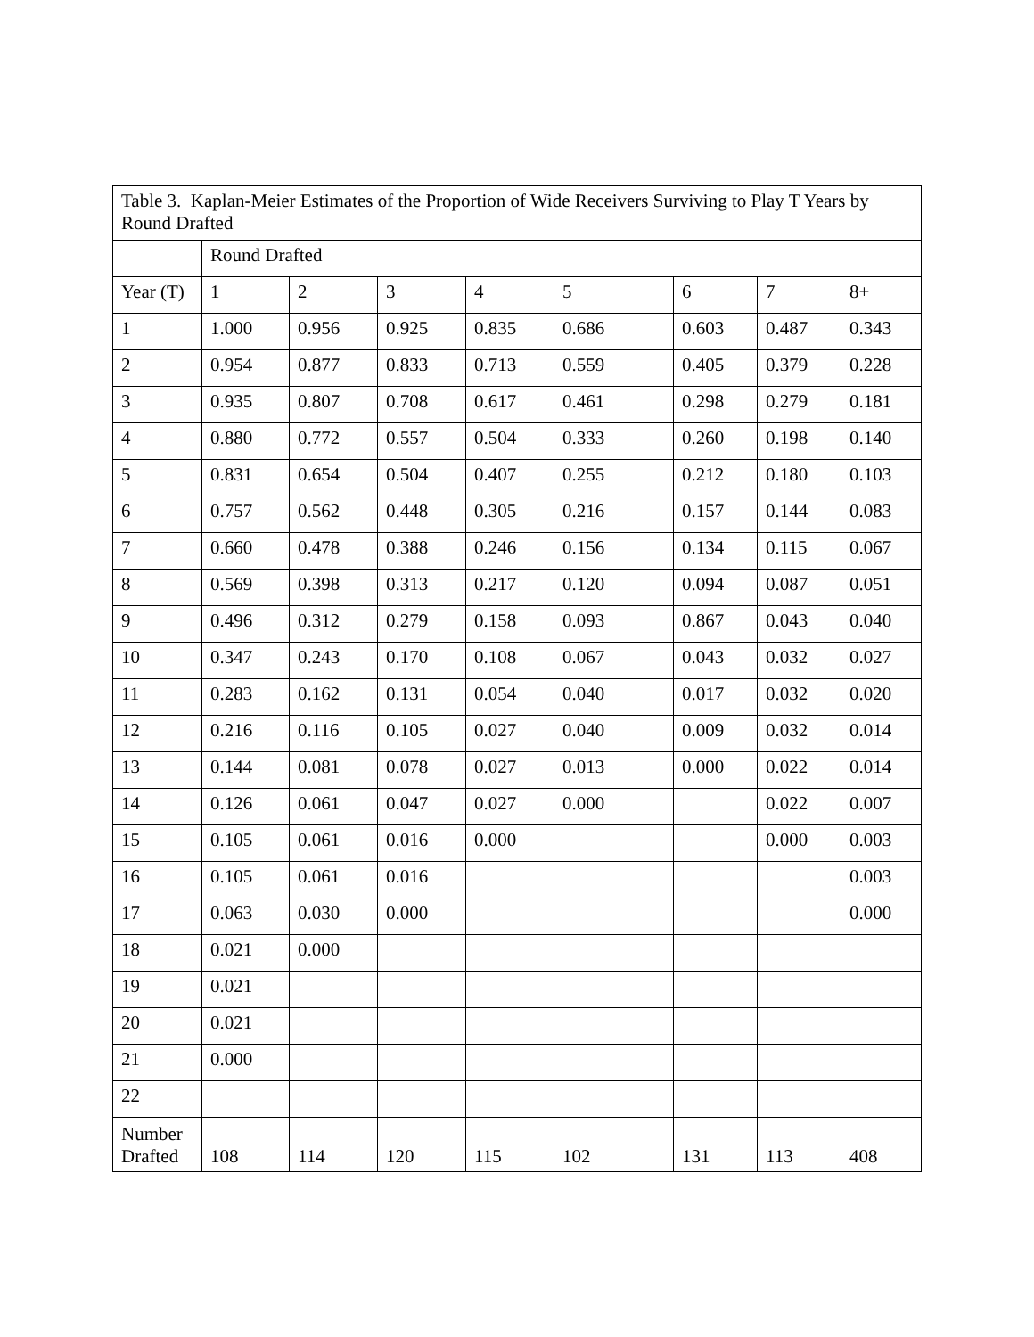| Table 3. Kaplan-Meier Estimates of the Proportion of Wide Receivers Surviving to Play T Years by Round Drafted | | | | | | | | |
| | Round Drafted | | | | | | | |
| Year (T) | 1 | 2 | 3 | 4 | 5 | 6 | 7 | 8+ |
| 1 | 1.000 | 0.956 | 0.925 | 0.835 | 0.686 | 0.603 | 0.487 | 0.343 |
| 2 | 0.954 | 0.877 | 0.833 | 0.713 | 0.559 | 0.405 | 0.379 | 0.228 |
| 3 | 0.935 | 0.807 | 0.708 | 0.617 | 0.461 | 0.298 | 0.279 | 0.181 |
| 4 | 0.880 | 0.772 | 0.557 | 0.504 | 0.333 | 0.260 | 0.198 | 0.140 |
| 5 | 0.831 | 0.654 | 0.504 | 0.407 | 0.255 | 0.212 | 0.180 | 0.103 |
| 6 | 0.757 | 0.562 | 0.448 | 0.305 | 0.216 | 0.157 | 0.144 | 0.083 |
| 7 | 0.660 | 0.478 | 0.388 | 0.246 | 0.156 | 0.134 | 0.115 | 0.067 |
| 8 | 0.569 | 0.398 | 0.313 | 0.217 | 0.120 | 0.094 | 0.087 | 0.051 |
| 9 | 0.496 | 0.312 | 0.279 | 0.158 | 0.093 | 0.867 | 0.043 | 0.040 |
| 10 | 0.347 | 0.243 | 0.170 | 0.108 | 0.067 | 0.043 | 0.032 | 0.027 |
| 11 | 0.283 | 0.162 | 0.131 | 0.054 | 0.040 | 0.017 | 0.032 | 0.020 |
| 12 | 0.216 | 0.116 | 0.105 | 0.027 | 0.040 | 0.009 | 0.032 | 0.014 |
| 13 | 0.144 | 0.081 | 0.078 | 0.027 | 0.013 | 0.000 | 0.022 | 0.014 |
| 14 | 0.126 | 0.061 | 0.047 | 0.027 | 0.000 | | 0.022 | 0.007 |
| 15 | 0.105 | 0.061 | 0.016 | 0.000 | | | 0.000 | 0.003 |
| 16 | 0.105 | 0.061 | 0.016 | | | | | 0.003 |
| 17 | 0.063 | 0.030 | 0.000 | | | | | 0.000 |
| 18 | 0.021 | 0.000 | | | | | | |
| 19 | 0.021 | | | | | | | |
| 20 | 0.021 | | | | | | | |
| 21 | 0.000 | | | | | | | |
| 22 | | | | | | | | |
| Number Drafted | 108 | 114 | 120 | 115 | 102 | 131 | 113 | 408 |